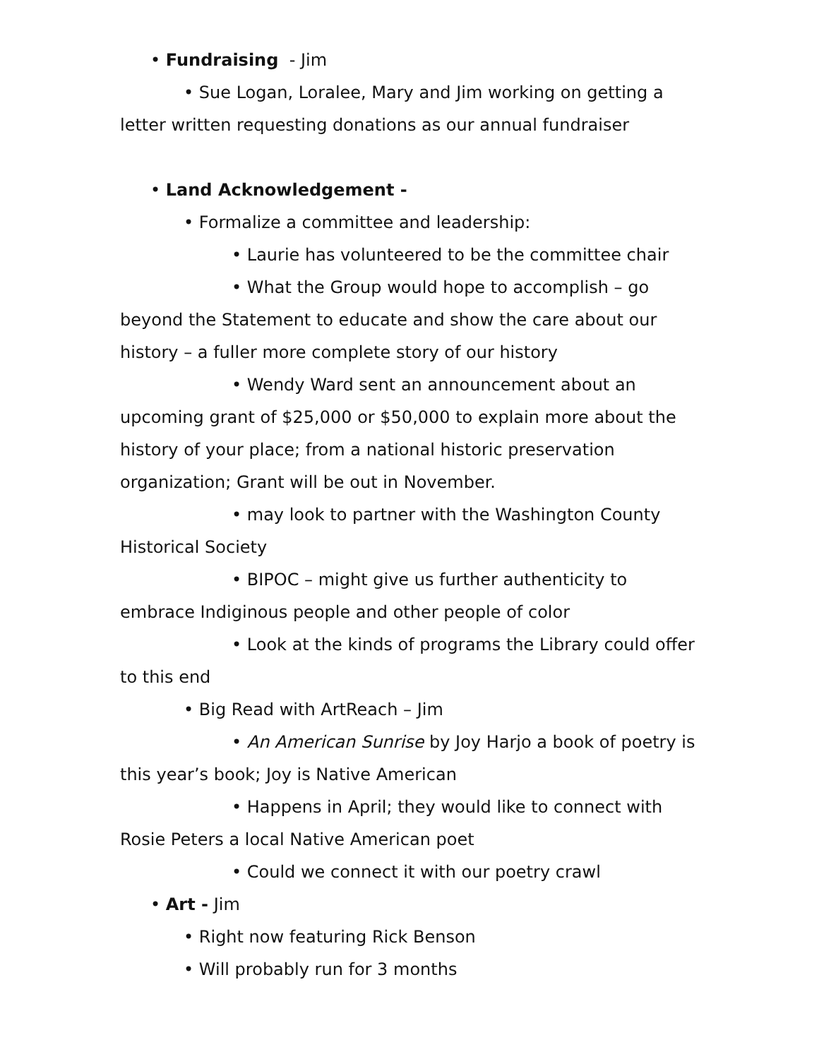• Fundraising - Jim
• Sue Logan, Loralee, Mary and Jim working on getting a letter written requesting donations as our annual fundraiser
• Land Acknowledgement -
• Formalize a committee and leadership:
• Laurie has volunteered to be the committee chair
• What the Group would hope to accomplish – go beyond the Statement to educate and show the care about our history – a fuller more complete story of our history
• Wendy Ward sent an announcement about an upcoming grant of $25,000 or $50,000 to explain more about the history of your place; from a national historic preservation organization; Grant will be out in November.
• may look to partner with the Washington County Historical Society
• BIPOC – might give us further authenticity to embrace Indiginous people and other people of color
• Look at the kinds of programs the Library could offer to this end
• Big Read with ArtReach – Jim
• An American Sunrise by Joy Harjo a book of poetry is this year’s book; Joy is Native American
• Happens in April; they would like to connect with Rosie Peters a local Native American poet
• Could we connect it with our poetry crawl
• Art - Jim
• Right now featuring Rick Benson
• Will probably run for 3 months